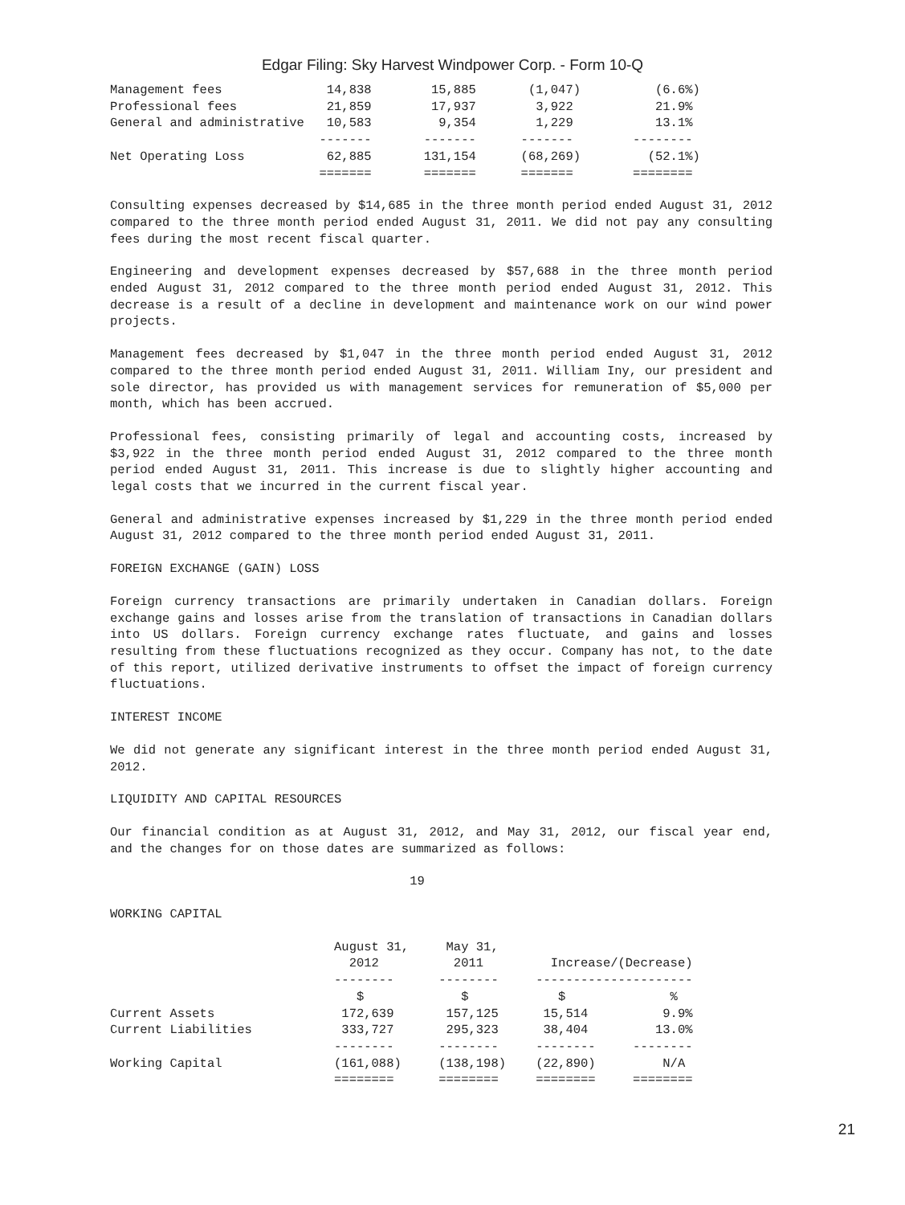Edgar Filing: Sky Harvest Windpower Corp. - Form 10-Q
Management fees              14,838        15,885       (1,047)          (6.6%)
Professional fees            21,859        17,937        3,922           21.9%
General and administrative   10,583         9,354        1,229           13.1%
                            -------       -------      -------        --------
Net Operating Loss           62,885       131,154      (68,269)         (52.1%)
                            =======       =======      =======        ========
Consulting expenses decreased by $14,685 in the three month period ended August 31, 2012 compared to the three month period ended August 31, 2011. We did not pay any consulting fees during the most recent fiscal quarter.
Engineering and development expenses decreased by $57,688 in the three month period ended August 31, 2012 compared to the three month period ended August 31, 2012. This decrease is a result of a decline in development and maintenance work on our wind power projects.
Management fees decreased by $1,047 in the three month period ended August 31, 2012 compared to the three month period ended August 31, 2011. William Iny, our president and sole director, has provided us with management services for remuneration of $5,000 per month, which has been accrued.
Professional fees, consisting primarily of legal and accounting costs, increased by $3,922 in the three month period ended August 31, 2012 compared to the three month period ended August 31, 2011. This increase is due to slightly higher accounting and legal costs that we incurred in the current fiscal year.
General and administrative expenses increased by $1,229 in the three month period ended August 31, 2012 compared to the three month period ended August 31, 2011.
FOREIGN EXCHANGE (GAIN) LOSS
Foreign currency transactions are primarily undertaken in Canadian dollars. Foreign exchange gains and losses arise from the translation of transactions in Canadian dollars into US dollars. Foreign currency exchange rates fluctuate, and gains and losses resulting from these fluctuations recognized as they occur. Company has not, to the date of this report, utilized derivative instruments to offset the impact of foreign currency fluctuations.
INTEREST INCOME
We did not generate any significant interest in the three month period ended August 31, 2012.
LIQUIDITY AND CAPITAL RESOURCES
Our financial condition as at August 31, 2012, and May 31, 2012, our fiscal year end, and the changes for on those dates are summarized as follows:
19
WORKING CAPITAL
                              August 31,     May 31,
                                2012          2011         Increase/(Decrease)
                              --------      --------     ---------------------
                                 $             $            $              %
Current Assets                 172,639       157,125      15,514          9.9%
Current Liabilities            333,727       295,323      38,404         13.0%
                              --------      --------     --------     --------
Working Capital               (161,088)     (138,198)    (22,890)         N/A
                              ========      ========     ========     ========
21